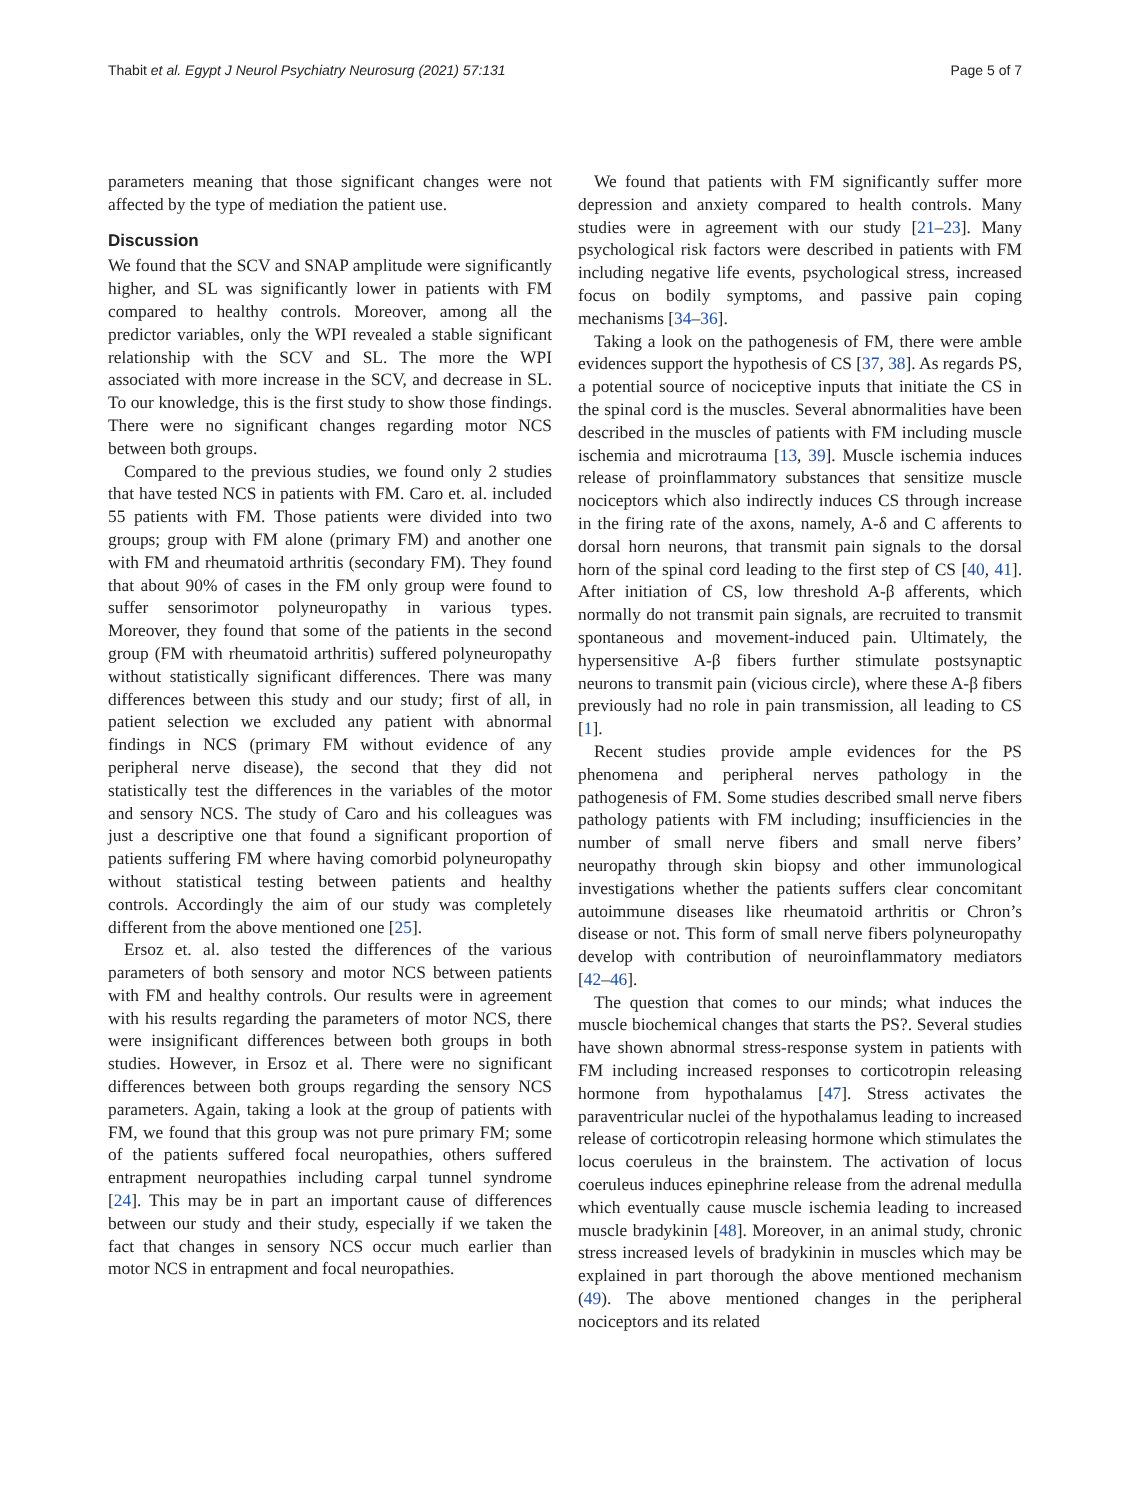Thabit et al. Egypt J Neurol Psychiatry Neurosurg (2021) 57:131 Page 5 of 7
parameters meaning that those significant changes were not affected by the type of mediation the patient use.
Discussion
We found that the SCV and SNAP amplitude were significantly higher, and SL was significantly lower in patients with FM compared to healthy controls. Moreover, among all the predictor variables, only the WPI revealed a stable significant relationship with the SCV and SL. The more the WPI associated with more increase in the SCV, and decrease in SL. To our knowledge, this is the first study to show those findings. There were no significant changes regarding motor NCS between both groups.
Compared to the previous studies, we found only 2 studies that have tested NCS in patients with FM. Caro et. al. included 55 patients with FM. Those patients were divided into two groups; group with FM alone (primary FM) and another one with FM and rheumatoid arthritis (secondary FM). They found that about 90% of cases in the FM only group were found to suffer sensorimotor polyneuropathy in various types. Moreover, they found that some of the patients in the second group (FM with rheumatoid arthritis) suffered polyneuropathy without statistically significant differences. There was many differences between this study and our study; first of all, in patient selection we excluded any patient with abnormal findings in NCS (primary FM without evidence of any peripheral nerve disease), the second that they did not statistically test the differences in the variables of the motor and sensory NCS. The study of Caro and his colleagues was just a descriptive one that found a significant proportion of patients suffering FM where having comorbid polyneuropathy without statistical testing between patients and healthy controls. Accordingly the aim of our study was completely different from the above mentioned one [25].
Ersoz et. al. also tested the differences of the various parameters of both sensory and motor NCS between patients with FM and healthy controls. Our results were in agreement with his results regarding the parameters of motor NCS, there were insignificant differences between both groups in both studies. However, in Ersoz et al. There were no significant differences between both groups regarding the sensory NCS parameters. Again, taking a look at the group of patients with FM, we found that this group was not pure primary FM; some of the patients suffered focal neuropathies, others suffered entrapment neuropathies including carpal tunnel syndrome [24]. This may be in part an important cause of differences between our study and their study, especially if we taken the fact that changes in sensory NCS occur much earlier than motor NCS in entrapment and focal neuropathies.
We found that patients with FM significantly suffer more depression and anxiety compared to health controls. Many studies were in agreement with our study [21–23]. Many psychological risk factors were described in patients with FM including negative life events, psychological stress, increased focus on bodily symptoms, and passive pain coping mechanisms [34–36].
Taking a look on the pathogenesis of FM, there were amble evidences support the hypothesis of CS [37, 38]. As regards PS, a potential source of nociceptive inputs that initiate the CS in the spinal cord is the muscles. Several abnormalities have been described in the muscles of patients with FM including muscle ischemia and microtrauma [13, 39]. Muscle ischemia induces release of proinflammatory substances that sensitize muscle nociceptors which also indirectly induces CS through increase in the firing rate of the axons, namely, A-δ and C afferents to dorsal horn neurons, that transmit pain signals to the dorsal horn of the spinal cord leading to the first step of CS [40, 41]. After initiation of CS, low threshold A-β afferents, which normally do not transmit pain signals, are recruited to transmit spontaneous and movement-induced pain. Ultimately, the hypersensitive A-β fibers further stimulate postsynaptic neurons to transmit pain (vicious circle), where these A-β fibers previously had no role in pain transmission, all leading to CS [1].
Recent studies provide ample evidences for the PS phenomena and peripheral nerves pathology in the pathogenesis of FM. Some studies described small nerve fibers pathology patients with FM including; insufficiencies in the number of small nerve fibers and small nerve fibers’ neuropathy through skin biopsy and other immunological investigations whether the patients suffers clear concomitant autoimmune diseases like rheumatoid arthritis or Chron’s disease or not. This form of small nerve fibers polyneuropathy develop with contribution of neuroinflammatory mediators [42–46].
The question that comes to our minds; what induces the muscle biochemical changes that starts the PS?. Several studies have shown abnormal stress-response system in patients with FM including increased responses to corticotropin releasing hormone from hypothalamus [47]. Stress activates the paraventricular nuclei of the hypothalamus leading to increased release of corticotropin releasing hormone which stimulates the locus coeruleus in the brainstem. The activation of locus coeruleus induces epinephrine release from the adrenal medulla which eventually cause muscle ischemia leading to increased muscle bradykinin [48]. Moreover, in an animal study, chronic stress increased levels of bradykinin in muscles which may be explained in part thorough the above mentioned mechanism (49). The above mentioned changes in the peripheral nociceptors and its related